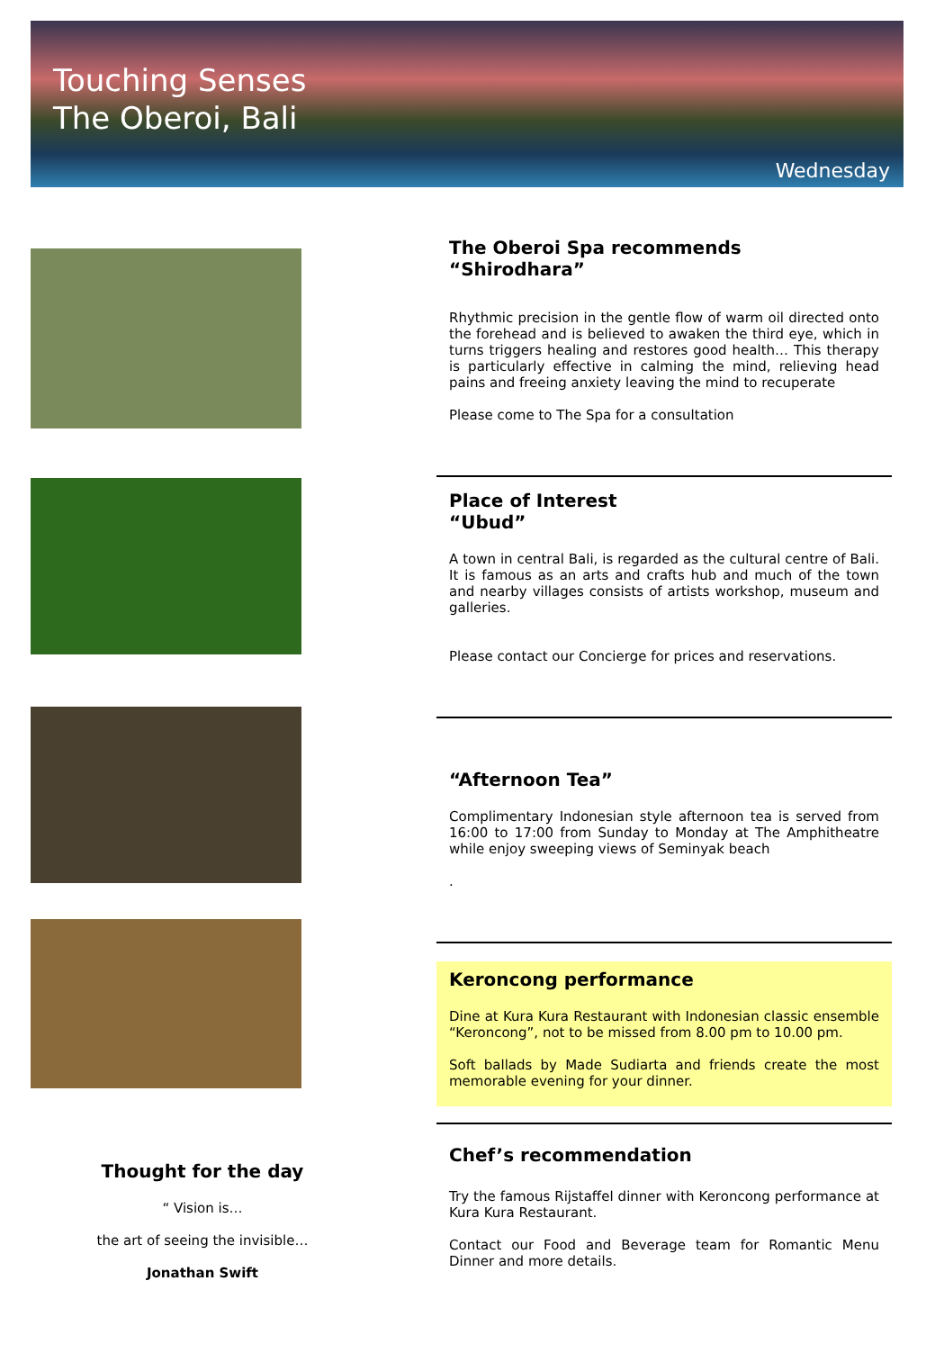Touching Senses
The Oberoi, Bali
Wednesday
Thought for the day
“ Vision is…
the art of seeing the invisible…
Jonathan Swift
The Oberoi Spa recommends
“Shirodhara”
Rhythmic precision in the gentle flow of warm oil directed onto the forehead and is believed to awaken the third eye, which in turns triggers healing and restores good health… This therapy is particularly effective in calming the mind, relieving head pains and freeing anxiety leaving the mind to recuperate
Please come to The Spa for a consultation
Place of Interest
“Ubud”
A town in central Bali, is regarded as the cultural centre of Bali. It is famous as an arts and crafts hub and much of the town and nearby villages consists of artists workshop, museum and galleries.
Please contact our Concierge for prices and reservations.
“Afternoon Tea”
Complimentary Indonesian style afternoon tea is served from 16:00 to 17:00 from Sunday to Monday at The Amphitheatre while enjoy sweeping views of Seminyak beach
.
Keroncong performance
Dine at Kura Kura Restaurant with Indonesian classic ensemble “Keroncong”, not to be missed from 8.00 pm to 10.00 pm.
Soft ballads by Made Sudiarta and friends create the most memorable evening for your dinner.
Chef’s recommendation
Try the famous Rijstaffel dinner with Keroncong performance at Kura Kura Restaurant.
Contact our Food and Beverage team for Romantic Menu Dinner and more details.